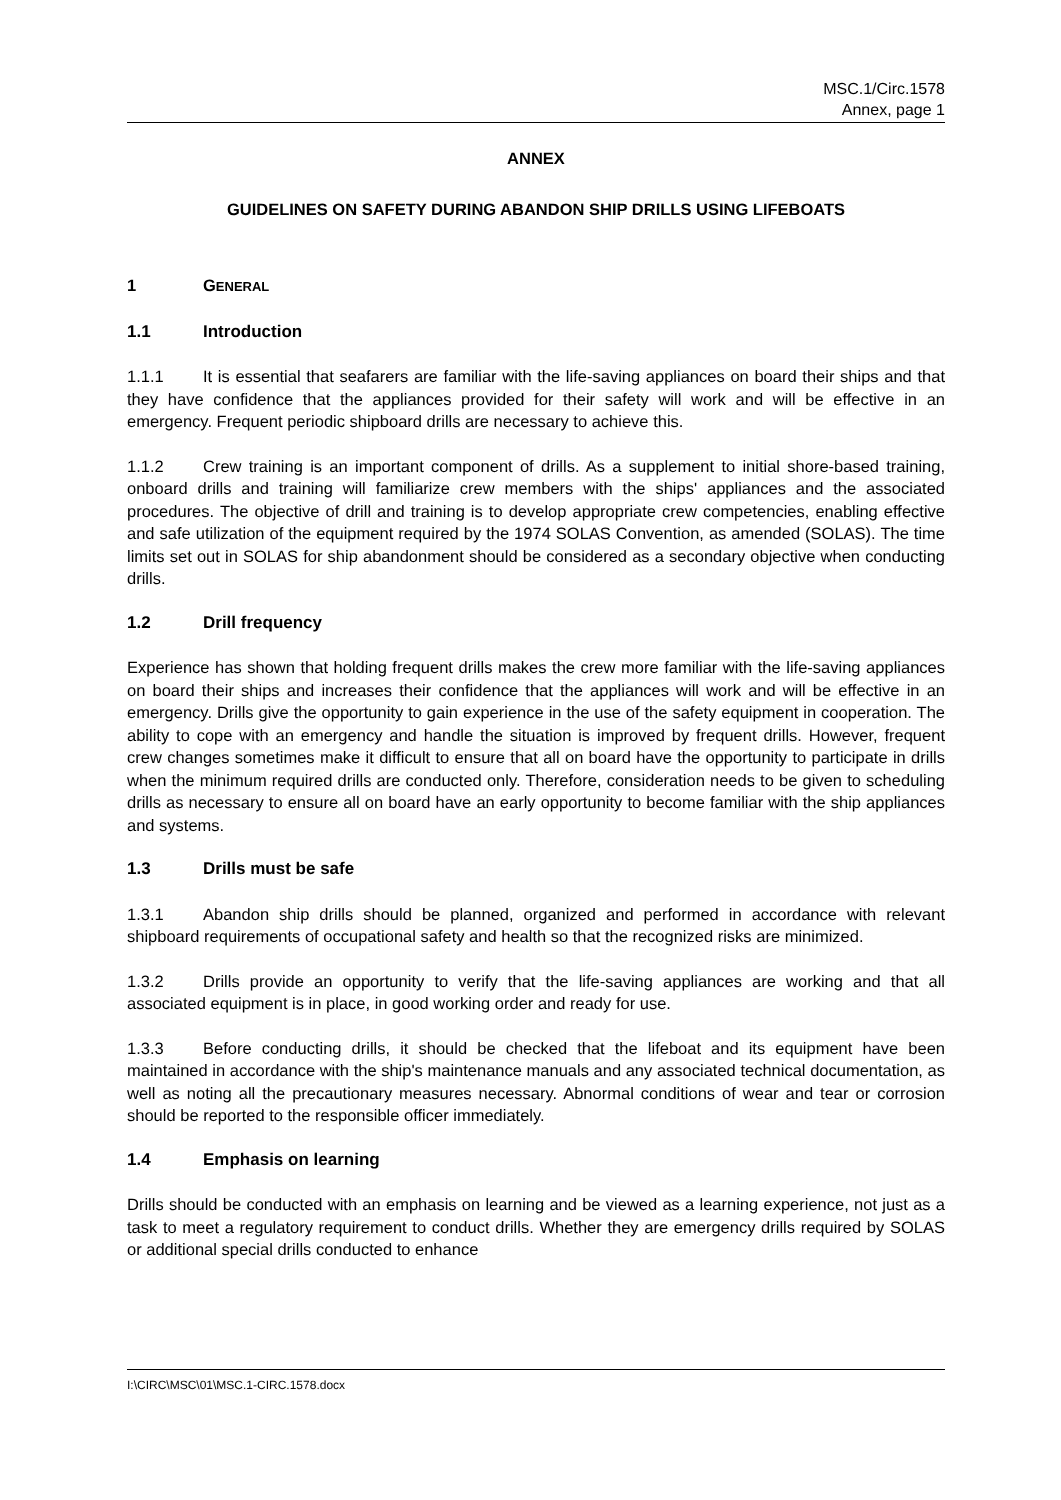MSC.1/Circ.1578
Annex, page 1
ANNEX
GUIDELINES ON SAFETY DURING ABANDON SHIP DRILLS USING LIFEBOATS
1 GENERAL
1.1 Introduction
1.1.1 It is essential that seafarers are familiar with the life-saving appliances on board their ships and that they have confidence that the appliances provided for their safety will work and will be effective in an emergency. Frequent periodic shipboard drills are necessary to achieve this.
1.1.2 Crew training is an important component of drills. As a supplement to initial shore-based training, onboard drills and training will familiarize crew members with the ships' appliances and the associated procedures. The objective of drill and training is to develop appropriate crew competencies, enabling effective and safe utilization of the equipment required by the 1974 SOLAS Convention, as amended (SOLAS). The time limits set out in SOLAS for ship abandonment should be considered as a secondary objective when conducting drills.
1.2 Drill frequency
Experience has shown that holding frequent drills makes the crew more familiar with the life-saving appliances on board their ships and increases their confidence that the appliances will work and will be effective in an emergency. Drills give the opportunity to gain experience in the use of the safety equipment in cooperation. The ability to cope with an emergency and handle the situation is improved by frequent drills. However, frequent crew changes sometimes make it difficult to ensure that all on board have the opportunity to participate in drills when the minimum required drills are conducted only. Therefore, consideration needs to be given to scheduling drills as necessary to ensure all on board have an early opportunity to become familiar with the ship appliances and systems.
1.3 Drills must be safe
1.3.1 Abandon ship drills should be planned, organized and performed in accordance with relevant shipboard requirements of occupational safety and health so that the recognized risks are minimized.
1.3.2 Drills provide an opportunity to verify that the life-saving appliances are working and that all associated equipment is in place, in good working order and ready for use.
1.3.3 Before conducting drills, it should be checked that the lifeboat and its equipment have been maintained in accordance with the ship's maintenance manuals and any associated technical documentation, as well as noting all the precautionary measures necessary. Abnormal conditions of wear and tear or corrosion should be reported to the responsible officer immediately.
1.4 Emphasis on learning
Drills should be conducted with an emphasis on learning and be viewed as a learning experience, not just as a task to meet a regulatory requirement to conduct drills. Whether they are emergency drills required by SOLAS or additional special drills conducted to enhance
I:\CIRC\MSC\01\MSC.1-CIRC.1578.docx